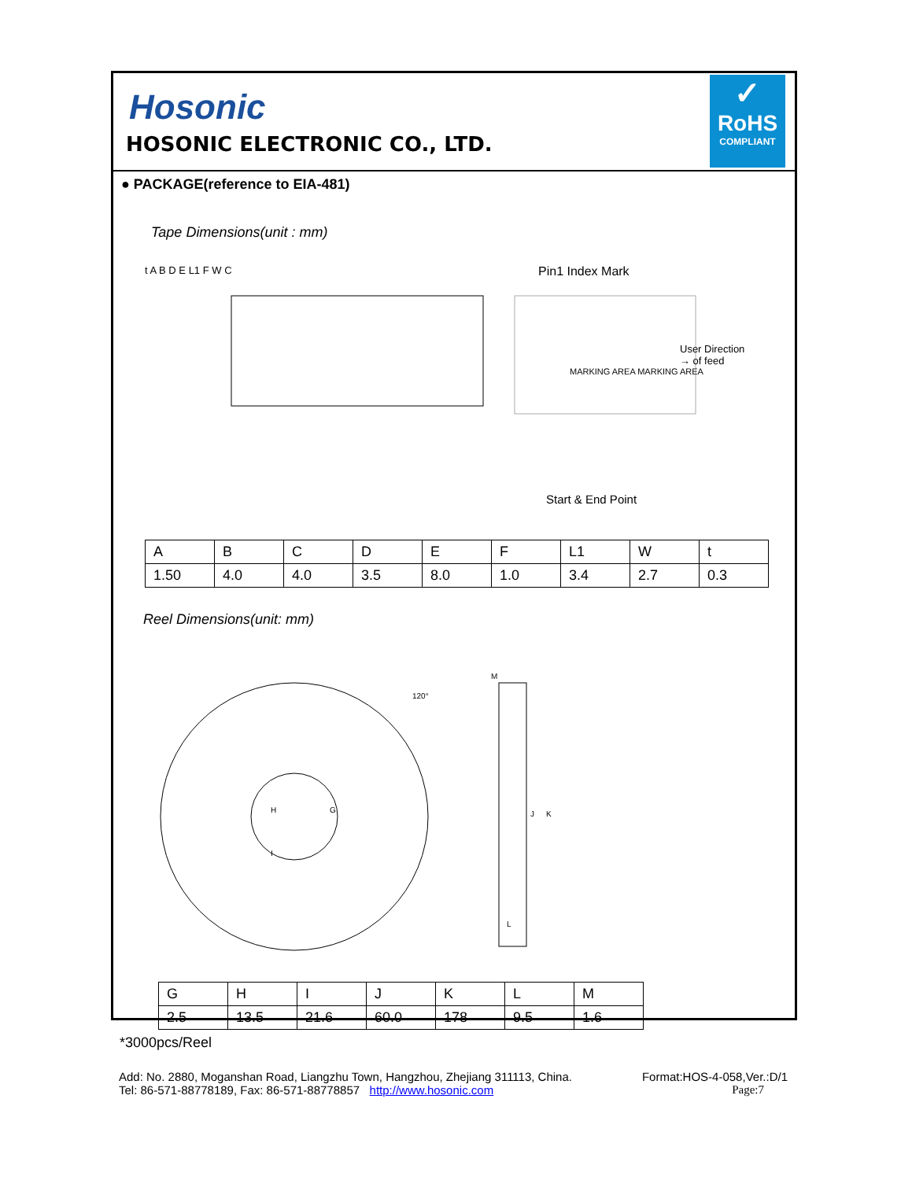Hosonic
HOSONIC ELECTRONIC CO., LTD.
✓
RoHS
COMPLIANT
● PACKAGE(reference to EIA-481)
Tape Dimensions(unit : mm)
Pin1 Index Mark
User Direction
→ of feed
Start & End Point
t A B D E L1 F W C
MARKING AREA MARKING AREA
| A | B | C | D | E | F | L1 | W | t |
| --- | --- | --- | --- | --- | --- | --- | --- | --- |
| 1.50 | 4.0 | 4.0 | 3.5 | 8.0 | 1.0 | 3.4 | 2.7 | 0.3 |
Reel Dimensions(unit: mm)
120°
M
J
K
L
H
G
I
| G | H | I | J | K | L | M |
| --- | --- | --- | --- | --- | --- | --- |
| 2.5 | 13.5 | 21.6 | 60.0 | 178 | 9.5 | 1.6 |
*3000pcs/Reel
Add: No. 2880, Moganshan Road, Liangzhu Town, Hangzhou, Zhejiang 311113, China. Format:HOS-4-058,Ver.:D/1
Tel: 86-571-88778189, Fax: 86-571-88778857 http://www.hosonic.com Page:7